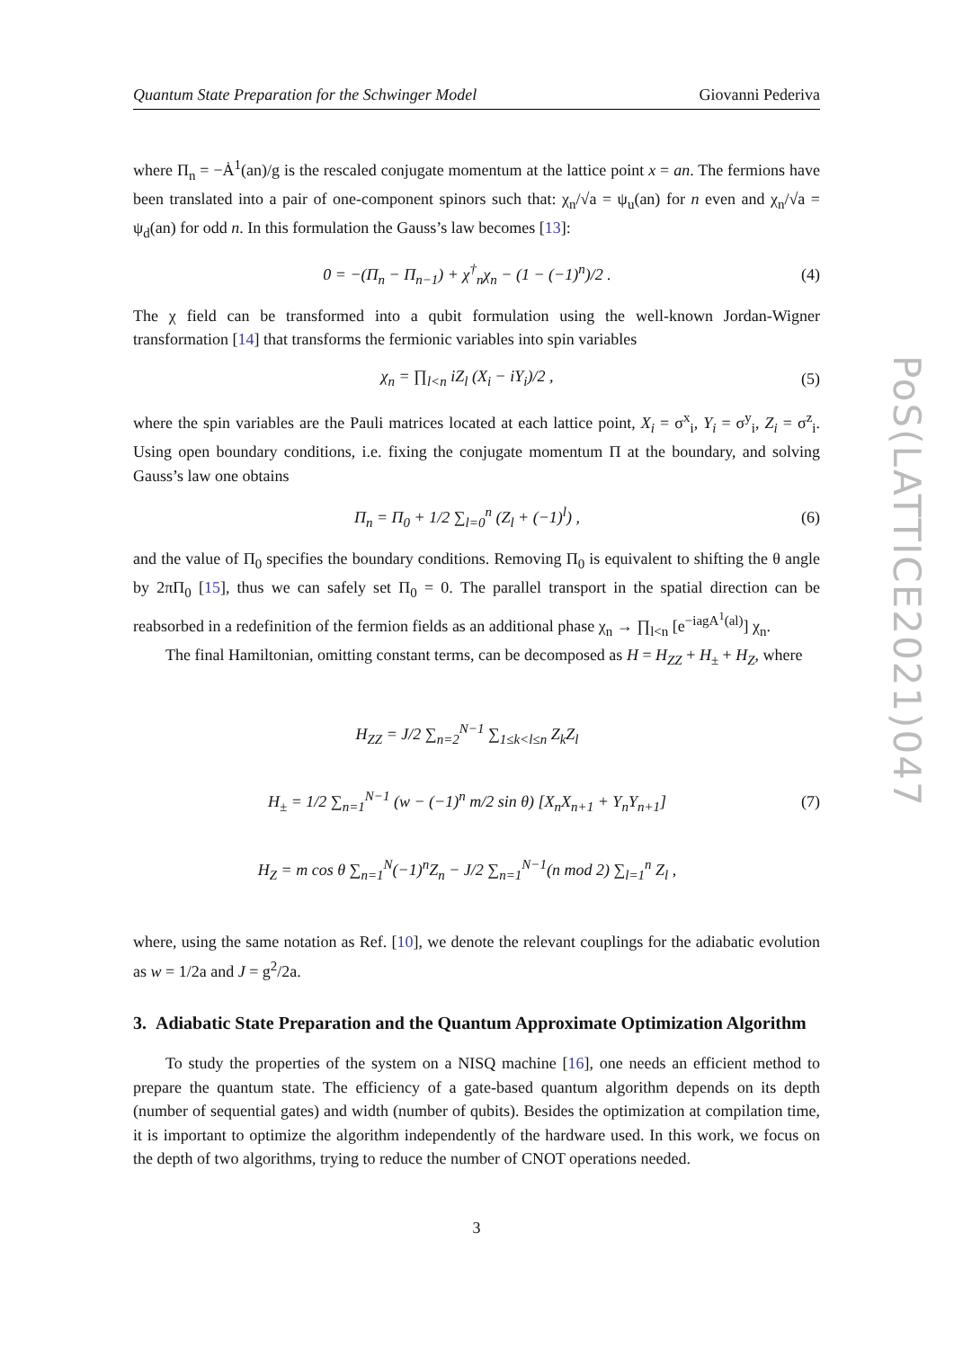Quantum State Preparation for the Schwinger Model Giovanni Pederiva
where Π<sub>n</sub> = −Ȧ<sup>1</sup>(an)/g is the rescaled conjugate momentum at the lattice point x = an. The fermions have been translated into a pair of one-component spinors such that: χ<sub>n</sub>/√a = ψ<sub>u</sub>(an) for n even and χ<sub>n</sub>/√a = ψ<sub>d</sub>(an) for odd n. In this formulation the Gauss’s law becomes [13]:
0 = −(Π<sub>n</sub> − Π<sub>n−1</sub>) + χ<sup>†</sup><sub>n</sub>χ<sub>n</sub> − (1 − (−1)<sup>n</sup>)/2 . (4)
The χ field can be transformed into a qubit formulation using the well-known Jordan-Wigner transformation [14] that transforms the fermionic variables into spin variables
χ<sub>n</sub> = ∏<sub>l<n</sub> iZ<sub>l</sub> (X<sub>i</sub> − iY<sub>i</sub>)/2 , (5)
where the spin variables are the Pauli matrices located at each lattice point, X<sub>i</sub> = σ<sup>x</sup><sub>i</sub>, Y<sub>i</sub> = σ<sup>y</sup><sub>i</sub>, Z<sub>i</sub> = σ<sup>z</sup><sub>i</sub>. Using open boundary conditions, i.e. fixing the conjugate momentum Π at the boundary, and solving Gauss’s law one obtains
Π<sub>n</sub> = Π<sub>0</sub> + 1/2 ∑<sub>l=0</sub><sup>n</sup> (Z<sub>l</sub> + (−1)<sup>l</sup>) , (6)
and the value of Π<sub>0</sub> specifies the boundary conditions. Removing Π<sub>0</sub> is equivalent to shifting the θ angle by 2πΠ<sub>0</sub> [15], thus we can safely set Π<sub>0</sub> = 0. The parallel transport in the spatial direction can be reabsorbed in a redefinition of the fermion fields as an additional phase χ<sub>n</sub> → ∏<sub>l<n</sub> [e<sup>−iagA<sup>1</sup>(al)</sup>] χ<sub>n</sub>.
The final Hamiltonian, omitting constant terms, can be decomposed as H = H<sub>ZZ</sub> + H<sub>±</sub> + H<sub>Z</sub>, where
H<sub>ZZ</sub> = J/2 ∑<sub>n=2</sub><sup>N−1</sup> ∑<sub>1≤k<l≤n</sub> Z<sub>k</sub>Z<sub>l</sub>
H<sub>±</sub> = 1/2 ∑<sub>n=1</sub><sup>N−1</sup> (w − (−1)<sup>n</sup> m/2 sin θ) [X<sub>n</sub>X<sub>n+1</sub> + Y<sub>n</sub>Y<sub>n+1</sub>]
H<sub>Z</sub> = m cos θ ∑<sub>n=1</sub><sup>N</sup>(−1)<sup>n</sup>Z<sub>n</sub> − J/2 ∑<sub>n=1</sub><sup>N−1</sup>(n mod 2) ∑<sub>l=1</sub><sup>n</sup> Z<sub>l</sub> ,
(7)
where, using the same notation as Ref. [10], we denote the relevant couplings for the adiabatic evolution as w = 1/2a and J = g<sup>2</sup>/2a.
3. Adiabatic State Preparation and the Quantum Approximate Optimization Algorithm
To study the properties of the system on a NISQ machine [16], one needs an efficient method to prepare the quantum state. The efficiency of a gate-based quantum algorithm depends on its depth (number of sequential gates) and width (number of qubits). Besides the optimization at compilation time, it is important to optimize the algorithm independently of the hardware used. In this work, we focus on the depth of two algorithms, trying to reduce the number of CNOT operations needed.
3
PoS(LATTICE2021)047